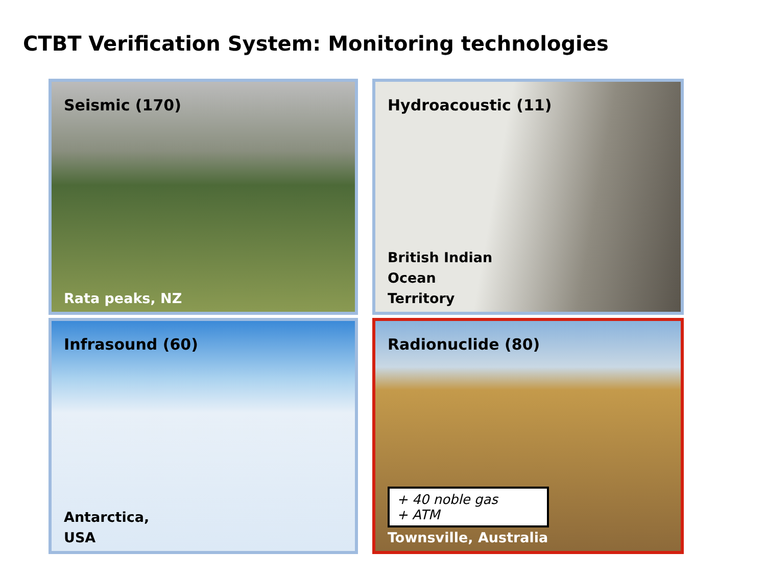CTBT Verification System: Monitoring technologies
Seismic (170)
Rata peaks, NZ
Hydroacoustic (11)
British Indian
Ocean
Territory
Infrasound (60)
Antarctica,
USA
Radionuclide (80)
+ 40 noble gas
+ ATM
Townsville, Australia